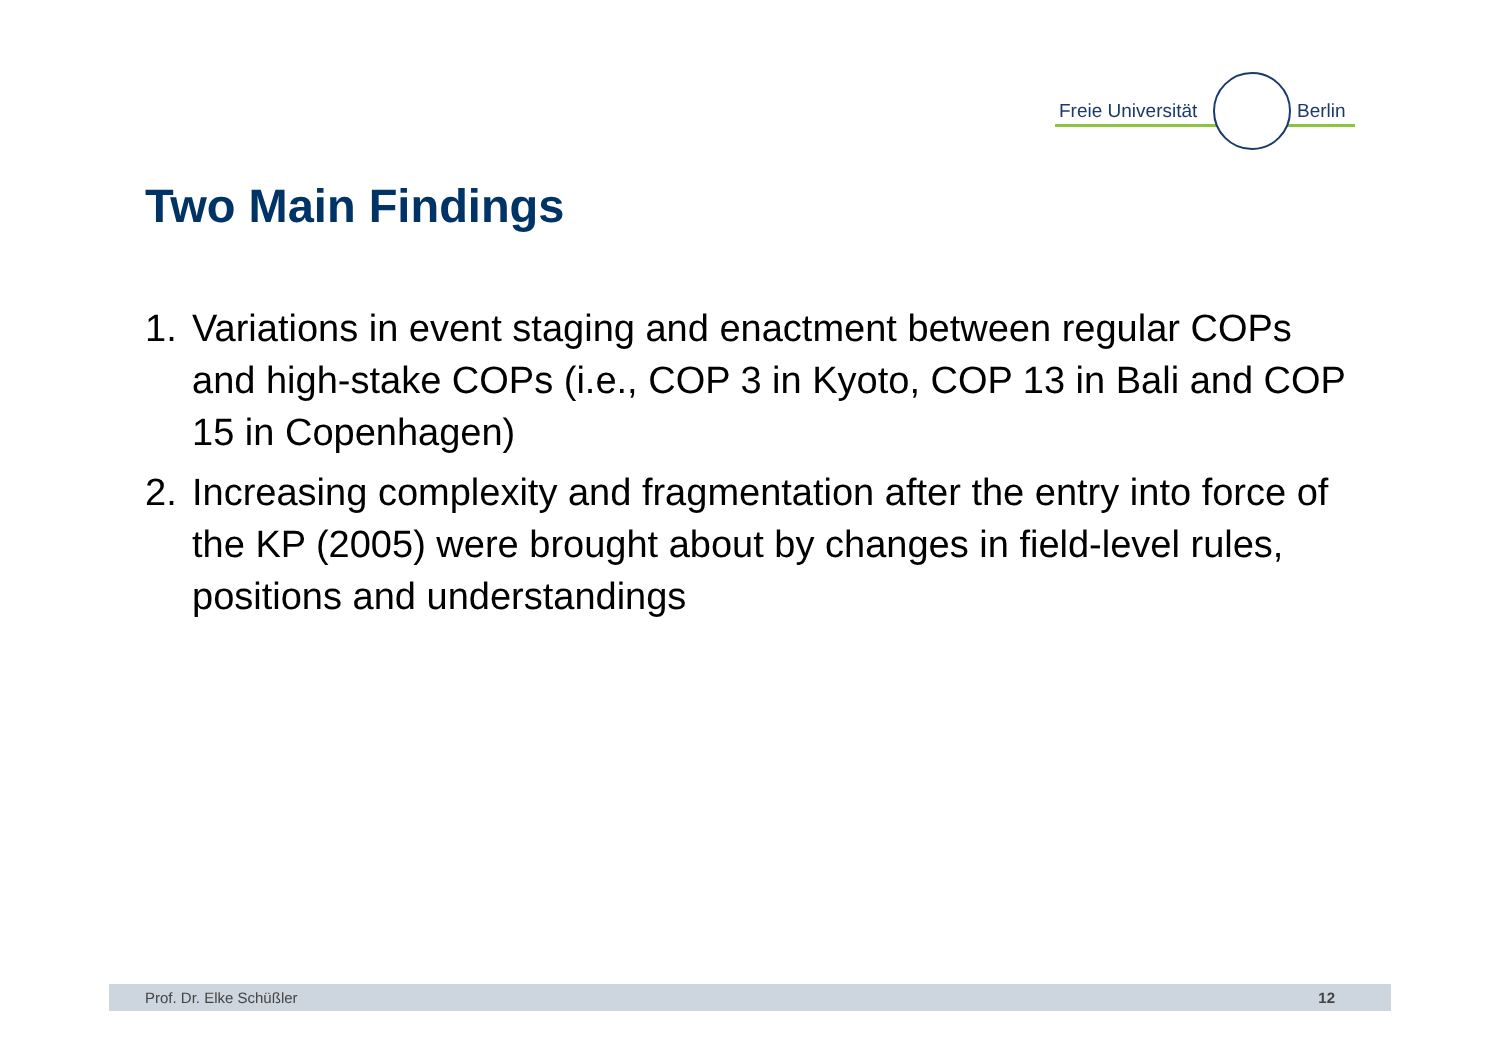Freie Universität Berlin
Two Main Findings
1. Variations in event staging and enactment between regular COPs and high-stake COPs (i.e., COP 3 in Kyoto, COP 13 in Bali and COP 15 in Copenhagen)
2. Increasing complexity and fragmentation after the entry into force of the KP (2005) were brought about by changes in field-level rules, positions and understandings
Prof. Dr. Elke Schüßler 12